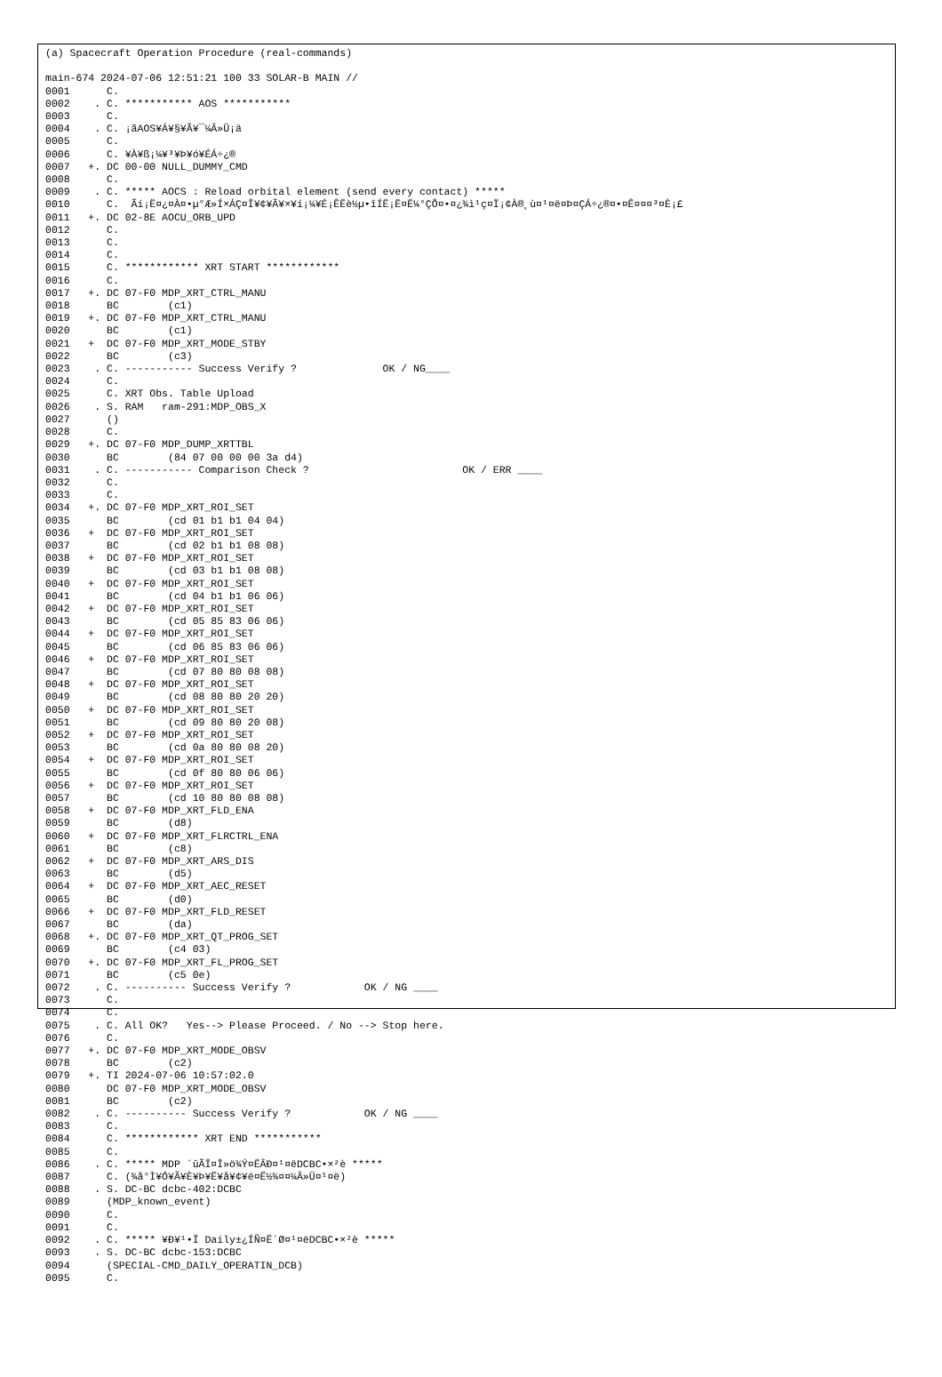(a) Spacecraft Operation Procedure (real-commands)

main-674 2024-07-06 12:51:21 100 33 SOLAR-B MAIN //
0001      C.
0002    . C. *********** AOS ***********
0003      C.
0004    . C. ¡ãAOS¥Á¥§¥Ã¥¯¼Â»Ü¡ä
0005      C.
0006      C. ¥À¥ß¡¼¥³¥Þ¥ó¥ÉÁ÷¿®
0007   +. DC 00-00 NULL_DUMMY_CMD
0008      C.
0009    . C. ***** AOCS : Reload orbital element (send every contact) *****
0010      C.  Ãí¡Ë¤¿¤À¤•µ°Æ»Í×ÁÇ¤Î¥¢¥Ã¥×¥í¡¼¥É¡ÊËè½µ•îÍË¡Ë¤Ë¼°ÇÔ¤•¤¿¾ì¹ç¤Ï¡¢À®¸ù¤¹¤ë¤Þ¤ÇÁ÷¿®¤•¤Ê¤¤¤³¤È¡£
0011   +. DC 02-8E AOCU_ORB_UPD
0012      C.
0013      C.
0014      C.
0015      C. ************ XRT START ************
0016      C.
0017   +. DC 07-F0 MDP_XRT_CTRL_MANU
0018      BC        (c1)
0019   +. DC 07-F0 MDP_XRT_CTRL_MANU
0020      BC        (c1)
0021   +  DC 07-F0 MDP_XRT_MODE_STBY
0022      BC        (c3)
0023    . C. ----------- Success Verify ?              OK / NG____
0024      C.
0025      C. XRT Obs. Table Upload
0026    . S. RAM   ram-291:MDP_OBS_X
0027      ()
0028      C.
0029   +. DC 07-F0 MDP_DUMP_XRTTBL
0030      BC        (84 07 00 00 00 3a d4)
0031    . C. ----------- Comparison Check ?                         OK / ERR ____
0032      C.
0033      C.
0034   +. DC 07-F0 MDP_XRT_ROI_SET
0035      BC        (cd 01 b1 b1 04 04)
0036   +  DC 07-F0 MDP_XRT_ROI_SET
0037      BC        (cd 02 b1 b1 08 08)
0038   +  DC 07-F0 MDP_XRT_ROI_SET
0039      BC        (cd 03 b1 b1 08 08)
0040   +  DC 07-F0 MDP_XRT_ROI_SET
0041      BC        (cd 04 b1 b1 06 06)
0042   +  DC 07-F0 MDP_XRT_ROI_SET
0043      BC        (cd 05 85 83 06 06)
0044   +  DC 07-F0 MDP_XRT_ROI_SET
0045      BC        (cd 06 85 83 06 06)
0046   +  DC 07-F0 MDP_XRT_ROI_SET
0047      BC        (cd 07 80 80 08 08)
0048   +  DC 07-F0 MDP_XRT_ROI_SET
0049      BC        (cd 08 80 80 20 20)
0050   +  DC 07-F0 MDP_XRT_ROI_SET
0051      BC        (cd 09 80 80 20 08)
0052   +  DC 07-F0 MDP_XRT_ROI_SET
0053      BC        (cd 0a 80 80 08 20)
0054   +  DC 07-F0 MDP_XRT_ROI_SET
0055      BC        (cd 0f 80 80 06 06)
0056   +  DC 07-F0 MDP_XRT_ROI_SET
0057      BC        (cd 10 80 80 08 08)
0058   +  DC 07-F0 MDP_XRT_FLD_ENA
0059      BC        (d8)
0060   +  DC 07-F0 MDP_XRT_FLRCTRL_ENA
0061      BC        (c8)
0062   +  DC 07-F0 MDP_XRT_ARS_DIS
0063      BC        (d5)
0064   +  DC 07-F0 MDP_XRT_AEC_RESET
0065      BC        (d0)
0066   +  DC 07-F0 MDP_XRT_FLD_RESET
0067      BC        (da)
0068   +. DC 07-F0 MDP_XRT_QT_PROG_SET
0069      BC        (c4 03)
0070   +. DC 07-F0 MDP_XRT_FL_PROG_SET
0071      BC        (c5 0e)
0072    . C. ---------- Success Verify ?            OK / NG ____
0073      C.
0074      C.
0075    . C. All OK?   Yes--> Please Proceed. / No --> Stop here.
0076      C.
0077   +. DC 07-F0 MDP_XRT_MODE_OBSV
0078      BC        (c2)
0079   +. TI 2024-07-06 10:57:02.0
0080      DC 07-F0 MDP_XRT_MODE_OBSV
0081      BC        (c2)
0082    . C. ---------- Success Verify ?            OK / NG ____
0083      C.
0084      C. ************ XRT END ***********
0085      C.
0086    . C. ***** MDP ´ûÃÎ¤Î»ö¾Ý¤ËÂÐ¤¹¤ëDCBC•×²è *****
0087      C. (¾å°Ì¥Ó¥Ã¥È¥Þ¥Ë¥å¥¢¥ë¤Ë½¾¤¤¼Â»Ü¤¹¤ë)
0088    . S. DC-BC dcbc-402:DCBC
0089      (MDP_known_event)
0090      C.
0091      C.
0092    . C. ***** ¥Ð¥¹•Ï Daily±¿ÍÑ¤Ë´Ø¤¹¤ëDCBC•×²è *****
0093    . S. DC-BC dcbc-153:DCBC
0094      (SPECIAL-CMD_DAILY_OPERATIN_DCB)
0095      C.